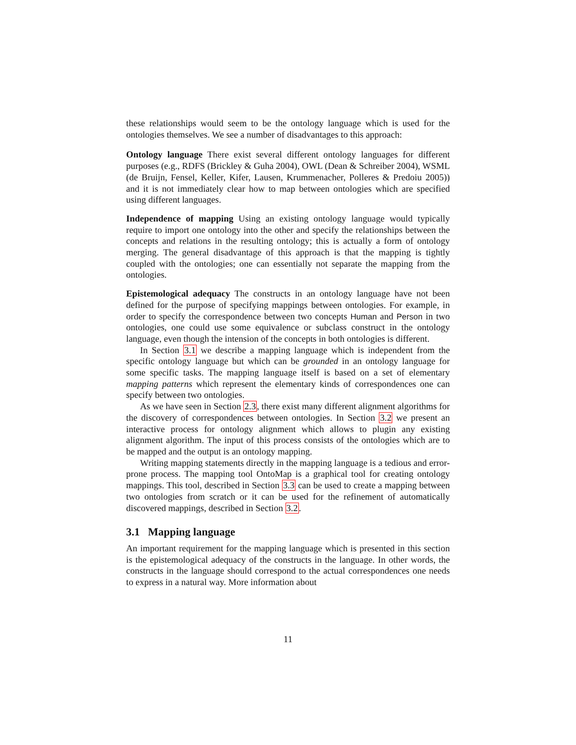these relationships would seem to be the ontology language which is used for the ontologies themselves. We see a number of disadvantages to this approach:
Ontology language
There exist several different ontology languages for different purposes (e.g., RDFS (Brickley & Guha 2004), OWL (Dean & Schreiber 2004), WSML (de Bruijn, Fensel, Keller, Kifer, Lausen, Krummenacher, Polleres & Predoiu 2005)) and it is not immediately clear how to map between ontologies which are specified using different languages.
Independence of mapping
Using an existing ontology language would typically require to import one ontology into the other and specify the relationships between the concepts and relations in the resulting ontology; this is actually a form of ontology merging. The general disadvantage of this approach is that the mapping is tightly coupled with the ontologies; one can essentially not separate the mapping from the ontologies.
Epistemological adequacy
The constructs in an ontology language have not been defined for the purpose of specifying mappings between ontologies. For example, in order to specify the correspondence between two concepts Human and Person in two ontologies, one could use some equivalence or subclass construct in the ontology language, even though the intension of the concepts in both ontologies is different.
In Section 3.1 we describe a mapping language which is independent from the specific ontology language but which can be grounded in an ontology language for some specific tasks. The mapping language itself is based on a set of elementary mapping patterns which represent the elementary kinds of correspondences one can specify between two ontologies.
As we have seen in Section 2.3, there exist many different alignment algorithms for the discovery of correspondences between ontologies. In Section 3.2 we present an interactive process for ontology alignment which allows to plugin any existing alignment algorithm. The input of this process consists of the ontologies which are to be mapped and the output is an ontology mapping.
Writing mapping statements directly in the mapping language is a tedious and error-prone process. The mapping tool OntoMap is a graphical tool for creating ontology mappings. This tool, described in Section 3.3 can be used to create a mapping between two ontologies from scratch or it can be used for the refinement of automatically discovered mappings, described in Section 3.2.
3.1 Mapping language
An important requirement for the mapping language which is presented in this section is the epistemological adequacy of the constructs in the language. In other words, the constructs in the language should correspond to the actual correspondences one needs to express in a natural way. More information about
11